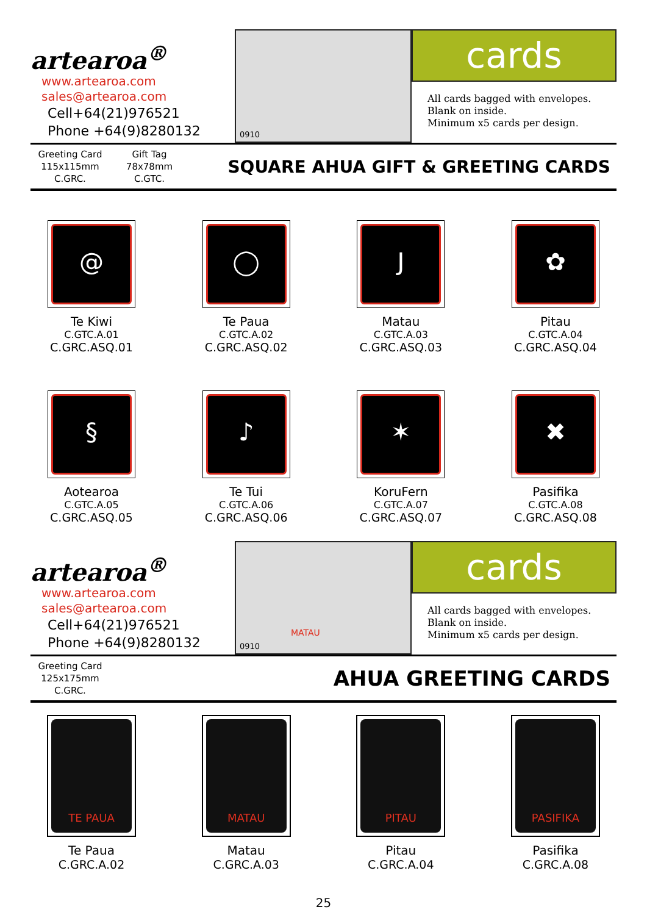artearoa<sup>®</sup>
www.artearoa.com
sales@artearoa.com
Cell+64(21)976521
Phone +64(9)8280132
0910
cards
All cards bagged with envelopes.
Blank on inside.
Minimum x5 cards per design.
Greeting Card
115x115mm
C.GRC.
Gift Tag
78x78mm
C.GTC.
SQUARE AHUA GIFT & GREETING CARDS
@
Te Kiwi
C.GTC.A.01
C.GRC.ASQ.01
◯
Te Paua
C.GTC.A.02
C.GRC.ASQ.02
J
Matau
C.GTC.A.03
C.GRC.ASQ.03
✿
Pitau
C.GTC.A.04
C.GRC.ASQ.04
§
Aotearoa
C.GTC.A.05
C.GRC.ASQ.05
♪
Te Tui
C.GTC.A.06
C.GRC.ASQ.06
✶
KoruFern
C.GTC.A.07
C.GRC.ASQ.07
✖
Pasifika
C.GTC.A.08
C.GRC.ASQ.08
artearoa<sup>®</sup>
www.artearoa.com
sales@artearoa.com
Cell+64(21)976521
Phone +64(9)8280132
0910
MATAU
cards
All cards bagged with envelopes.
Blank on inside.
Minimum x5 cards per design.
Greeting Card
125x175mm
C.GRC.
AHUA GREETING CARDS
TE PAUA
Te Paua
C.GRC.A.02
MATAU
Matau
C.GRC.A.03
PITAU
Pitau
C.GRC.A.04
PASIFIKA
Pasifika
C.GRC.A.08
25